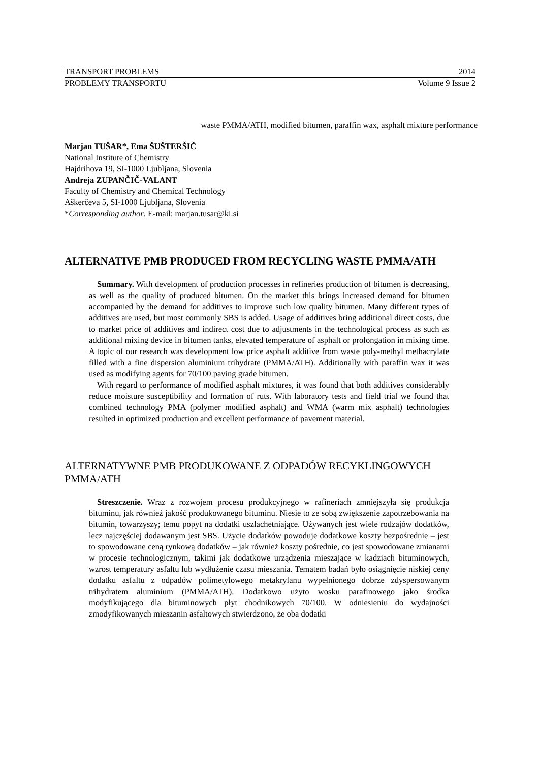TRANSPORT PROBLEMS 2014
PROBLEMY TRANSPORTU Volume 9 Issue 2
waste PMMA/ATH, modified bitumen, paraffin wax, asphalt mixture performance
Marjan TUŠAR*, Ema ŠUŠTERŠIČ
National Institute of Chemistry
Hajdrihova 19, SI-1000 Ljubljana, Slovenia
Andreja ZUPANČIČ-VALANT
Faculty of Chemistry and Chemical Technology
Aškerčeva 5, SI-1000 Ljubljana, Slovenia
*Corresponding author. E-mail: marjan.tusar@ki.si
ALTERNATIVE PMB PRODUCED FROM RECYCLING WASTE PMMA/ATH
Summary. With development of production processes in refineries production of bitumen is decreasing, as well as the quality of produced bitumen. On the market this brings increased demand for bitumen accompanied by the demand for additives to improve such low quality bitumen. Many different types of additives are used, but most commonly SBS is added. Usage of additives bring additional direct costs, due to market price of additives and indirect cost due to adjustments in the technological process as such as additional mixing device in bitumen tanks, elevated temperature of asphalt or prolongation in mixing time. A topic of our research was development low price asphalt additive from waste poly-methyl methacrylate filled with a fine dispersion aluminium trihydrate (PMMA/ATH). Additionally with paraffin wax it was used as modifying agents for 70/100 paving grade bitumen.
With regard to performance of modified asphalt mixtures, it was found that both additives considerably reduce moisture susceptibility and formation of ruts. With laboratory tests and field trial we found that combined technology PMA (polymer modified asphalt) and WMA (warm mix asphalt) technologies resulted in optimized production and excellent performance of pavement material.
ALTERNATYWNE PMB PRODUKOWANE Z ODPADÓW RECYKLINGOWYCH PMMA/ATH
Streszczenie. Wraz z rozwojem procesu produkcyjnego w rafineriach zmniejszyła się produkcja bituminu, jak również jakość produkowanego bituminu. Niesie to ze sobą zwiększenie zapotrzebowania na bitumin, towarzyszy; temu popyt na dodatki uszlachetniające. Używanych jest wiele rodzajów dodatków, lecz najczęściej dodawanym jest SBS. Użycie dodatków powoduje dodatkowe koszty bezpośrednie – jest to spowodowane ceną rynkową dodatków – jak również koszty pośrednie, co jest spowodowane zmianami w procesie technologicznym, takimi jak dodatkowe urządzenia mieszające w kadziach bituminowych, wzrost temperatury asfaltu lub wydłużenie czasu mieszania. Tematem badań było osiągnięcie niskiej ceny dodatku asfaltu z odpadów polimetylowego metakrylanu wypełnionego dobrze zdyspersowanym trihydratem aluminium (PMMA/ATH). Dodatkowo użyto wosku parafinowego jako środka modyfikującego dla bituminowych płyt chodnikowych 70/100. W odniesieniu do wydajności zmodyfikowanych mieszanin asfaltowych stwierdzono, że oba dodatki